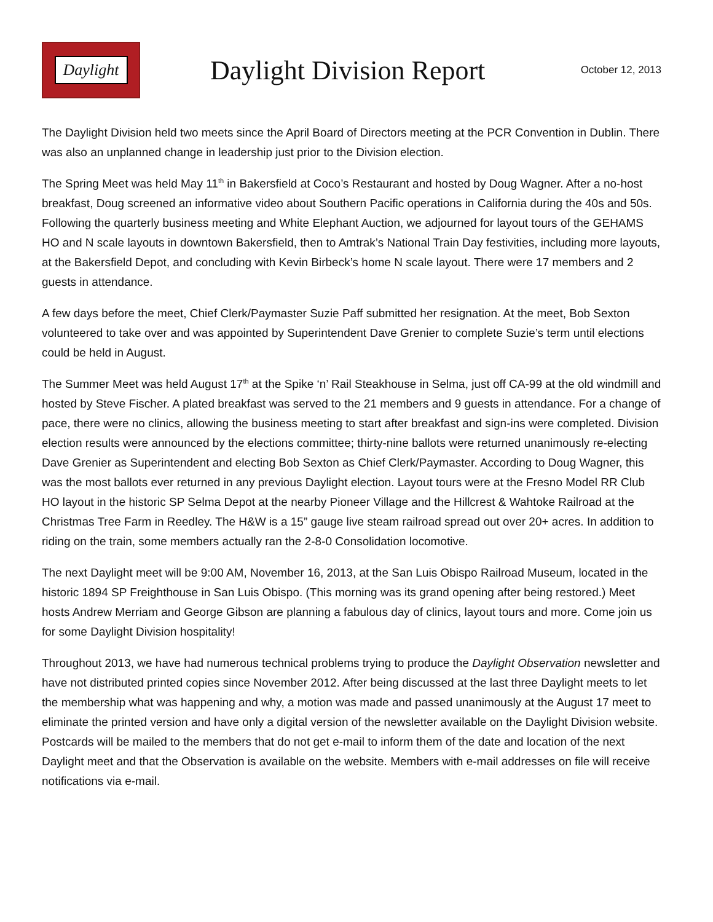Daylight
Daylight Division Report
October 12, 2013
The Daylight Division held two meets since the April Board of Directors meeting at the PCR Convention in Dublin. There was also an unplanned change in leadership just prior to the Division election.
The Spring Meet was held May 11<sup>th</sup> in Bakersfield at Coco’s Restaurant and hosted by Doug Wagner. After a no-host breakfast, Doug screened an informative video about Southern Pacific operations in California during the 40s and 50s. Following the quarterly business meeting and White Elephant Auction, we adjourned for layout tours of the GEHAMS HO and N scale layouts in downtown Bakersfield, then to Amtrak’s National Train Day festivities, including more layouts, at the Bakersfield Depot, and concluding with Kevin Birbeck’s home N scale layout. There were 17 members and 2 guests in attendance.
A few days before the meet, Chief Clerk/Paymaster Suzie Paff submitted her resignation. At the meet, Bob Sexton volunteered to take over and was appointed by Superintendent Dave Grenier to complete Suzie’s term until elections could be held in August.
The Summer Meet was held August 17<sup>th</sup> at the Spike ‘n’ Rail Steakhouse in Selma, just off CA-99 at the old windmill and hosted by Steve Fischer. A plated breakfast was served to the 21 members and 9 guests in attendance. For a change of pace, there were no clinics, allowing the business meeting to start after breakfast and sign-ins were completed. Division election results were announced by the elections committee; thirty-nine ballots were returned unanimously re-electing Dave Grenier as Superintendent and electing Bob Sexton as Chief Clerk/Paymaster. According to Doug Wagner, this was the most ballots ever returned in any previous Daylight election. Layout tours were at the Fresno Model RR Club HO layout in the historic SP Selma Depot at the nearby Pioneer Village and the Hillcrest & Wahtoke Railroad at the Christmas Tree Farm in Reedley. The H&W is a 15” gauge live steam railroad spread out over 20+ acres. In addition to riding on the train, some members actually ran the 2-8-0 Consolidation locomotive.
The next Daylight meet will be 9:00 AM, November 16, 2013, at the San Luis Obispo Railroad Museum, located in the historic 1894 SP Freighthouse in San Luis Obispo. (This morning was its grand opening after being restored.) Meet hosts Andrew Merriam and George Gibson are planning a fabulous day of clinics, layout tours and more. Come join us for some Daylight Division hospitality!
Throughout 2013, we have had numerous technical problems trying to produce the Daylight Observation newsletter and have not distributed printed copies since November 2012. After being discussed at the last three Daylight meets to let the membership what was happening and why, a motion was made and passed unanimously at the August 17 meet to eliminate the printed version and have only a digital version of the newsletter available on the Daylight Division website. Postcards will be mailed to the members that do not get e-mail to inform them of the date and location of the next Daylight meet and that the Observation is available on the website. Members with e-mail addresses on file will receive notifications via e-mail.